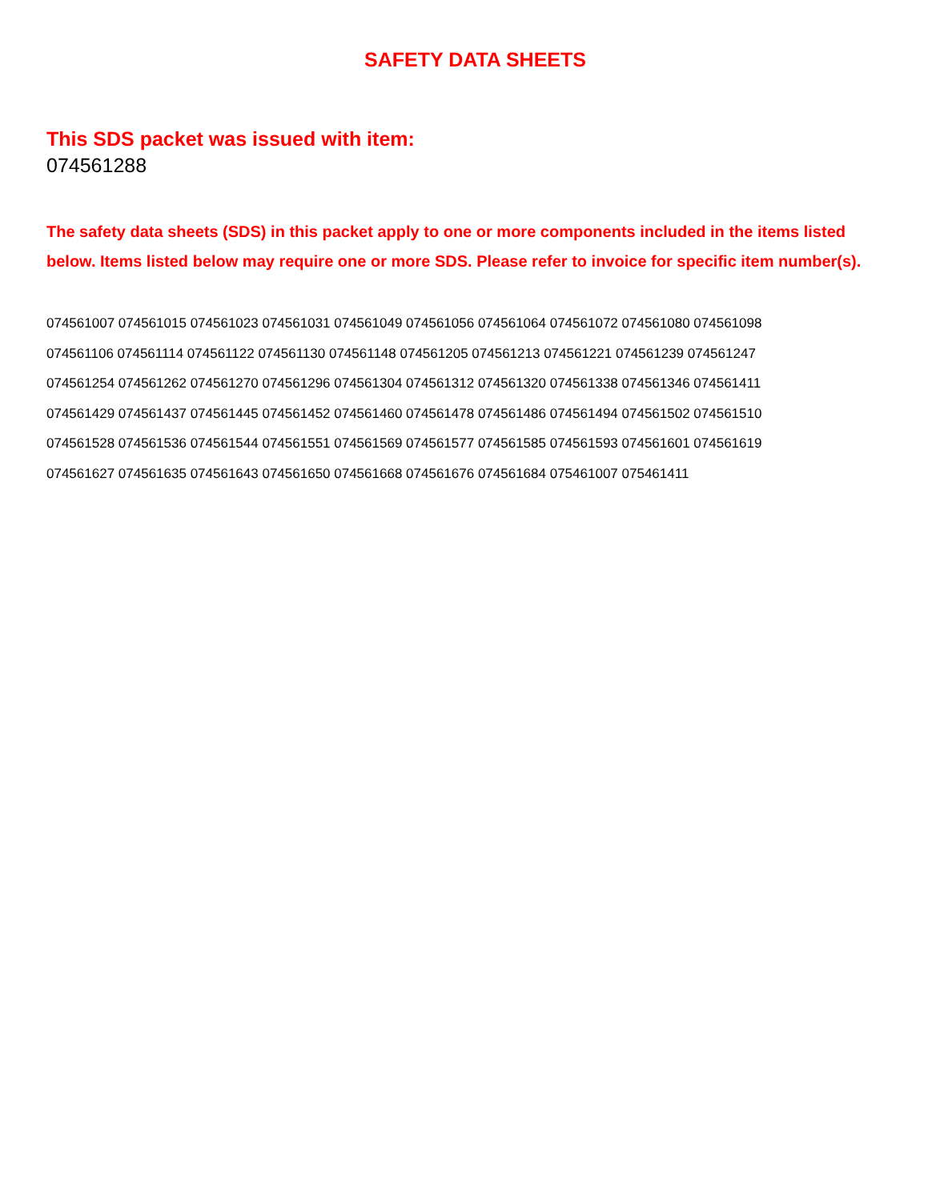SAFETY DATA SHEETS
This SDS packet was issued with item:
074561288
The safety data sheets (SDS) in this packet apply to one or more components included in the items listed below. Items listed below may require one or more SDS. Please refer to invoice for specific item number(s).
074561007 074561015 074561023 074561031 074561049 074561056 074561064 074561072 074561080 074561098
074561106 074561114 074561122 074561130 074561148 074561205 074561213 074561221 074561239 074561247
074561254 074561262 074561270 074561296 074561304 074561312 074561320 074561338 074561346 074561411
074561429 074561437 074561445 074561452 074561460 074561478 074561486 074561494 074561502 074561510
074561528 074561536 074561544 074561551 074561569 074561577 074561585 074561593 074561601 074561619
074561627 074561635 074561643 074561650 074561668 074561676 074561684 075461007 075461411